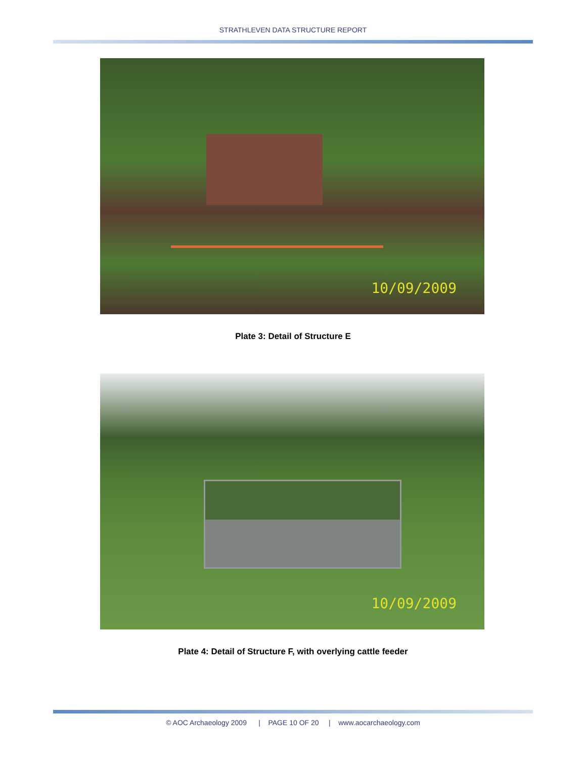STRATHLEVEN DATA STRUCTURE REPORT
10/09/2009
Plate 3: Detail of Structure E
10/09/2009
Plate 4: Detail of Structure F, with overlying cattle feeder
© AOC Archaeology 2009 | PAGE 10 OF 20 | www.aocarchaeology.com